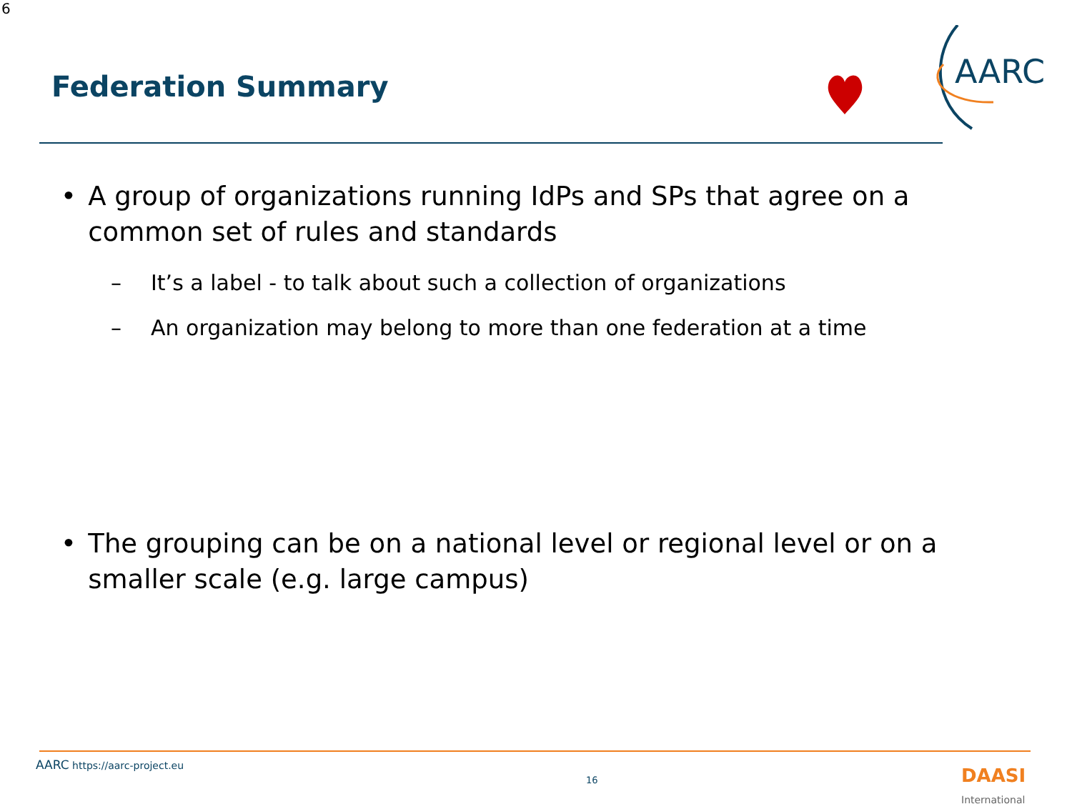6
Federation Summary
AARC
• A group of organizations running IdPs and SPs that agree on a common set of rules and standards
– It’s a label - to talk about such a collection of organizations
– An organization may belong to more than one federation at a time
• The grouping can be on a national level or regional level or on a smaller scale (e.g. large campus)
AARC https://aarc-project.eu
16
DAASI
International